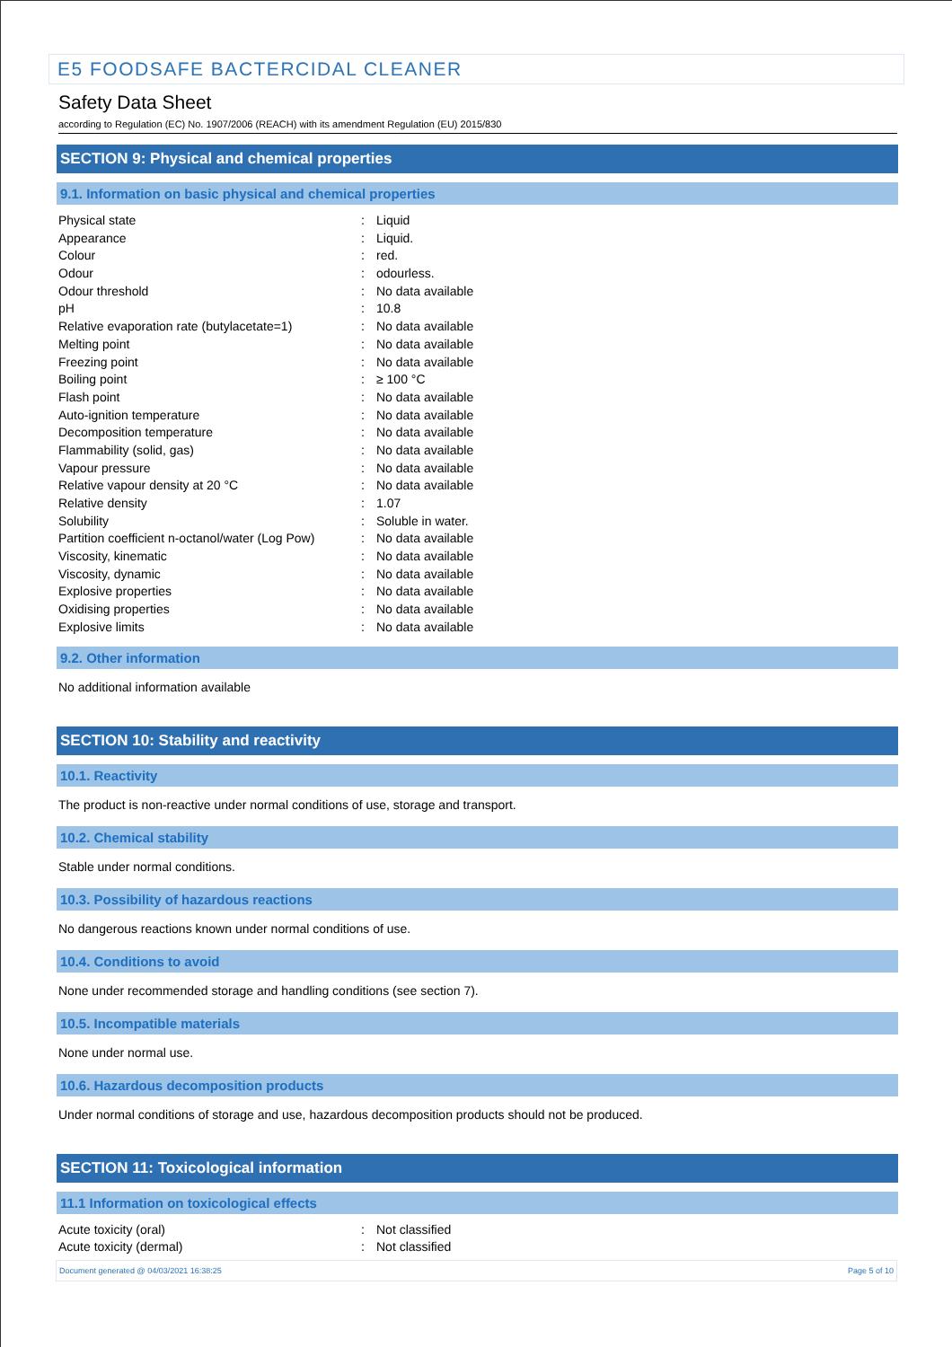E5 FOODSAFE BACTERCIDAL CLEANER
Safety Data Sheet
according to Regulation (EC) No. 1907/2006 (REACH) with its amendment Regulation (EU) 2015/830
SECTION 9: Physical and chemical properties
9.1. Information on basic physical and chemical properties
| Physical state | : | Liquid |
| Appearance | : | Liquid. |
| Colour | : | red. |
| Odour | : | odourless. |
| Odour threshold | : | No data available |
| pH | : | 10.8 |
| Relative evaporation rate (butylacetate=1) | : | No data available |
| Melting point | : | No data available |
| Freezing point | : | No data available |
| Boiling point | : | ≥ 100 °C |
| Flash point | : | No data available |
| Auto-ignition temperature | : | No data available |
| Decomposition temperature | : | No data available |
| Flammability (solid, gas) | : | No data available |
| Vapour pressure | : | No data available |
| Relative vapour density at 20 °C | : | No data available |
| Relative density | : | 1.07 |
| Solubility | : | Soluble in water. |
| Partition coefficient n-octanol/water (Log Pow) | : | No data available |
| Viscosity, kinematic | : | No data available |
| Viscosity, dynamic | : | No data available |
| Explosive properties | : | No data available |
| Oxidising properties | : | No data available |
| Explosive limits | : | No data available |
9.2. Other information
No additional information available
SECTION 10: Stability and reactivity
10.1. Reactivity
The product is non-reactive under normal conditions of use, storage and transport.
10.2. Chemical stability
Stable under normal conditions.
10.3. Possibility of hazardous reactions
No dangerous reactions known under normal conditions of use.
10.4. Conditions to avoid
None under recommended storage and handling conditions (see section 7).
10.5. Incompatible materials
None under normal use.
10.6. Hazardous decomposition products
Under normal conditions of storage and use, hazardous decomposition products should not be produced.
SECTION 11: Toxicological information
11.1 Information on toxicological effects
| Acute toxicity (oral) | : | Not classified |
| Acute toxicity (dermal) | : | Not classified |
Document generated @ 04/03/2021 16:38:25 Page 5 of 10